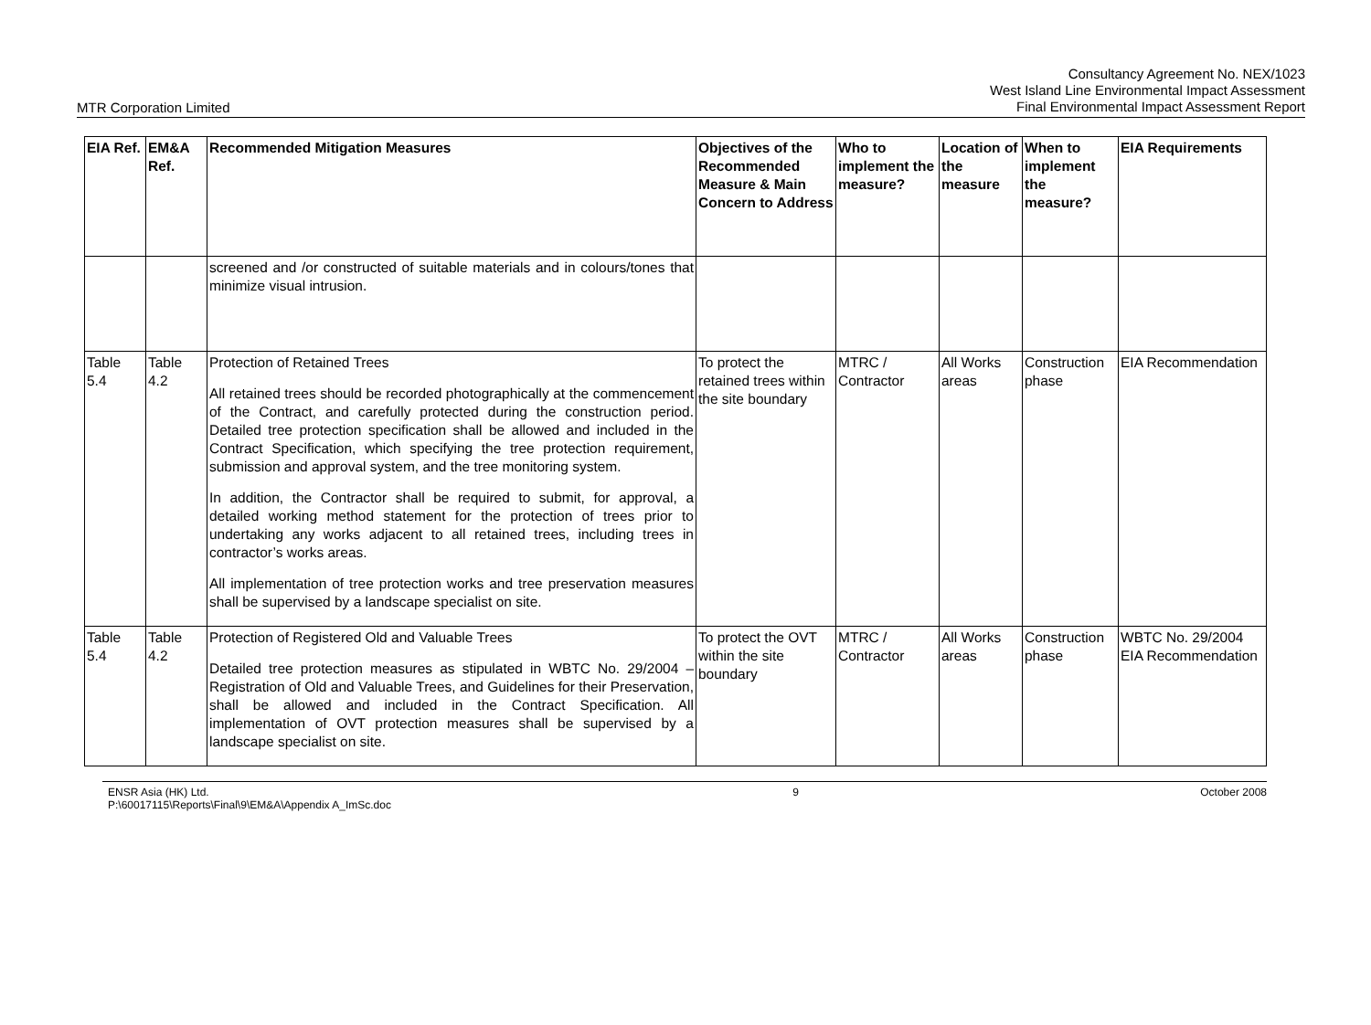MTR Corporation Limited
Consultancy Agreement No. NEX/1023
West Island Line Environmental Impact Assessment
Final Environmental Impact Assessment Report
| EIA Ref. | EM&A Ref. | Recommended Mitigation Measures | Objectives of the Recommended Measure & Main Concern to Address | Who to implement the measure? | Location of the measure | When to implement the measure? | EIA Requirements |
| --- | --- | --- | --- | --- | --- | --- | --- |
| | | screened and /or constructed of suitable materials and in colours/tones that minimize visual intrusion. | | | | | |
| Table 5.4 | Table 4.2 | Protection of Retained Trees All retained trees should be recorded photographically at the commencement of the Contract, and carefully protected during the construction period. Detailed tree protection specification shall be allowed and included in the Contract Specification, which specifying the tree protection requirement, submission and approval system, and the tree monitoring system. In addition, the Contractor shall be required to submit, for approval, a detailed working method statement for the protection of trees prior to undertaking any works adjacent to all retained trees, including trees in contractor’s works areas. All implementation of tree protection works and tree preservation measures shall be supervised by a landscape specialist on site. | To protect the retained trees within the site boundary | MTRC / Contractor | All Works areas | Construction phase | EIA Recommendation |
| Table 5.4 | Table 4.2 | Protection of Registered Old and Valuable Trees Detailed tree protection measures as stipulated in WBTC No. 29/2004 – Registration of Old and Valuable Trees, and Guidelines for their Preservation, shall be allowed and included in the Contract Specification. All implementation of OVT protection measures shall be supervised by a landscape specialist on site. | To protect the OVT within the site boundary | MTRC / Contractor | All Works areas | Construction phase | WBTC No. 29/2004 EIA Recommendation |
ENSR Asia (HK) Ltd.
P:\60017115\Reports\Final\9\EM&A\Appendix A_ImSc.doc
9 October 2008